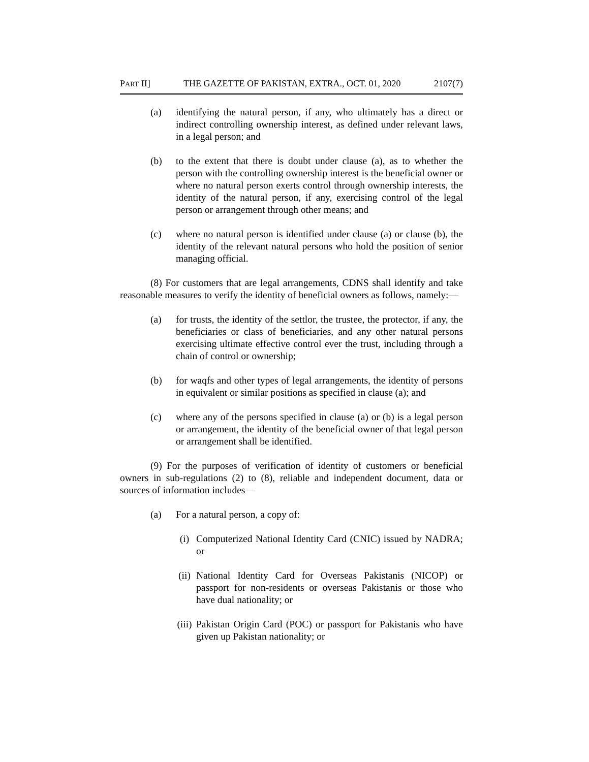PART II] THE GAZETTE OF PAKISTAN, EXTRA., OCT. 01, 2020 2107(7)
(a) identifying the natural person, if any, who ultimately has a direct or indirect controlling ownership interest, as defined under relevant laws, in a legal person; and
(b) to the extent that there is doubt under clause (a), as to whether the person with the controlling ownership interest is the beneficial owner or where no natural person exerts control through ownership interests, the identity of the natural person, if any, exercising control of the legal person or arrangement through other means; and
(c) where no natural person is identified under clause (a) or clause (b), the identity of the relevant natural persons who hold the position of senior managing official.
(8) For customers that are legal arrangements, CDNS shall identify and take reasonable measures to verify the identity of beneficial owners as follows, namely:—
(a) for trusts, the identity of the settlor, the trustee, the protector, if any, the beneficiaries or class of beneficiaries, and any other natural persons exercising ultimate effective control ever the trust, including through a chain of control or ownership;
(b) for waqfs and other types of legal arrangements, the identity of persons in equivalent or similar positions as specified in clause (a); and
(c) where any of the persons specified in clause (a) or (b) is a legal person or arrangement, the identity of the beneficial owner of that legal person or arrangement shall be identified.
(9) For the purposes of verification of identity of customers or beneficial owners in sub-regulations (2) to (8), reliable and independent document, data or sources of information includes—
(a) For a natural person, a copy of:
(i) Computerized National Identity Card (CNIC) issued by NADRA; or
(ii) National Identity Card for Overseas Pakistanis (NICOP) or passport for non-residents or overseas Pakistanis or those who have dual nationality; or
(iii) Pakistan Origin Card (POC) or passport for Pakistanis who have given up Pakistan nationality; or